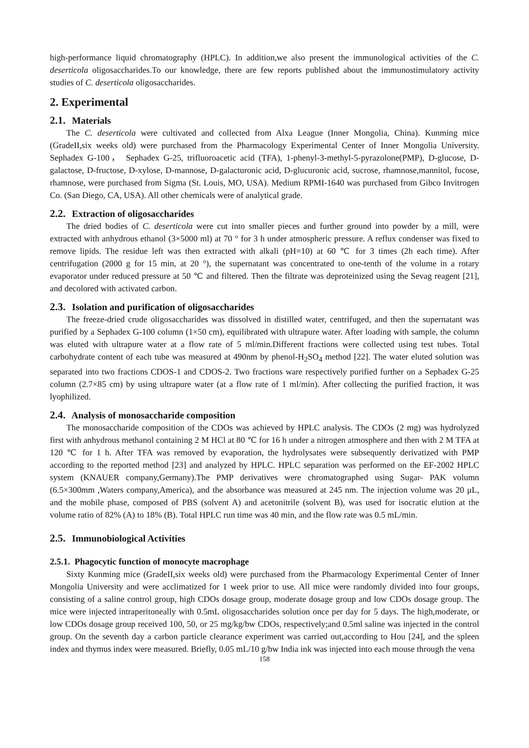high-performance liquid chromatography (HPLC). In addition,we also present the immunological activities of the C. deserticola oligosaccharides.To our knowledge, there are few reports published about the immunostimulatory activity studies of C. deserticola oligosaccharides.
2. Experimental
2.1. Materials
The C. deserticola were cultivated and collected from Alxa League (Inner Mongolia, China). Kunming mice (GradeII,six weeks old) were purchased from the Pharmacology Experimental Center of Inner Mongolia University. Sephadex G-100， Sephadex G-25, trifluoroacetic acid (TFA), 1-phenyl-3-methyl-5-pyrazolone(PMP), D-glucose, D-galactose, D-fructose, D-xylose, D-mannose, D-galacturonic acid, D-glucuronic acid, sucrose, rhamnose,mannitol, fucose, rhamnose, were purchased from Sigma (St. Louis, MO, USA). Medium RPMI-1640 was purchased from Gibco Invitrogen Co. (San Diego, CA, USA). All other chemicals were of analytical grade.
2.2. Extraction of oligosaccharides
The dried bodies of C. deserticola were cut into smaller pieces and further ground into powder by a mill, were extracted with anhydrous ethanol (3×5000 ml) at 70 ° for 3 h under atmospheric pressure. A reflux condenser was fixed to remove lipids. The residue left was then extracted with alkali (pH=10) at 60 ℃ for 3 times (2h each time). After centrifugation (2000 g for 15 min, at 20 °), the supernatant was concentrated to one-tenth of the volume in a rotary evaporator under reduced pressure at 50 ℃ and filtered. Then the filtrate was deproteinized using the Sevag reagent [21], and decolored with activated carbon.
2.3. Isolation and purification of oligosaccharides
The freeze-dried crude oligosaccharides was dissolved in distilled water, centrifuged, and then the supernatant was purified by a Sephadex G-100 column (1×50 cm), equilibrated with ultrapure water. After loading with sample, the column was eluted with ultrapure water at a flow rate of 5 ml/min.Different fractions were collected using test tubes. Total carbohydrate content of each tube was measured at 490nm by phenol-H<sub>2</sub>SO<sub>4</sub> method [22]. The water eluted solution was separated into two fractions CDOS-1 and CDOS-2. Two fractions ware respectively purified further on a Sephadex G-25 column (2.7×85 cm) by using ultrapure water (at a flow rate of 1 ml/min). After collecting the purified fraction, it was lyophilized.
2.4. Analysis of monosaccharide composition
The monosaccharide composition of the CDOs was achieved by HPLC analysis. The CDOs (2 mg) was hydrolyzed first with anhydrous methanol containing 2 M HCl at 80 ℃ for 16 h under a nitrogen atmosphere and then with 2 M TFA at 120 ℃ for 1 h. After TFA was removed by evaporation, the hydrolysates were subsequently derivatized with PMP according to the reported method [23] and analyzed by HPLC. HPLC separation was performed on the EF-2002 HPLC system (KNAUER company,Germany).The PMP derivatives were chromatographed using Sugar- PAK volumn (6.5×300mm ,Waters company,America), and the absorbance was measured at 245 nm. The injection volume was 20 μL, and the mobile phase, composed of PBS (solvent A) and acetonitrile (solvent B), was used for isocratic elution at the volume ratio of 82% (A) to 18% (B). Total HPLC run time was 40 min, and the flow rate was 0.5 mL/min.
2.5. Immunobiological Activities
2.5.1. Phagocytic function of monocyte macrophage
Sixty Kunming mice (GradeII,six weeks old) were purchased from the Pharmacology Experimental Center of Inner Mongolia University and were acclimatized for 1 week prior to use. All mice were randomly divided into four groups, consisting of a saline control group, high CDOs dosage group, moderate dosage group and low CDOs dosage group. The mice were injected intraperitoneally with 0.5mL oligosaccharides solution once per day for 5 days. The high,moderate, or low CDOs dosage group received 100, 50, or 25 mg/kg/bw CDOs, respectively;and 0.5ml saline was injected in the control group. On the seventh day a carbon particle clearance experiment was carried out,according to Hou [24], and the spleen index and thymus index were measured. Briefly, 0.05 mL/10 g/bw India ink was injected into each mouse through the vena
158